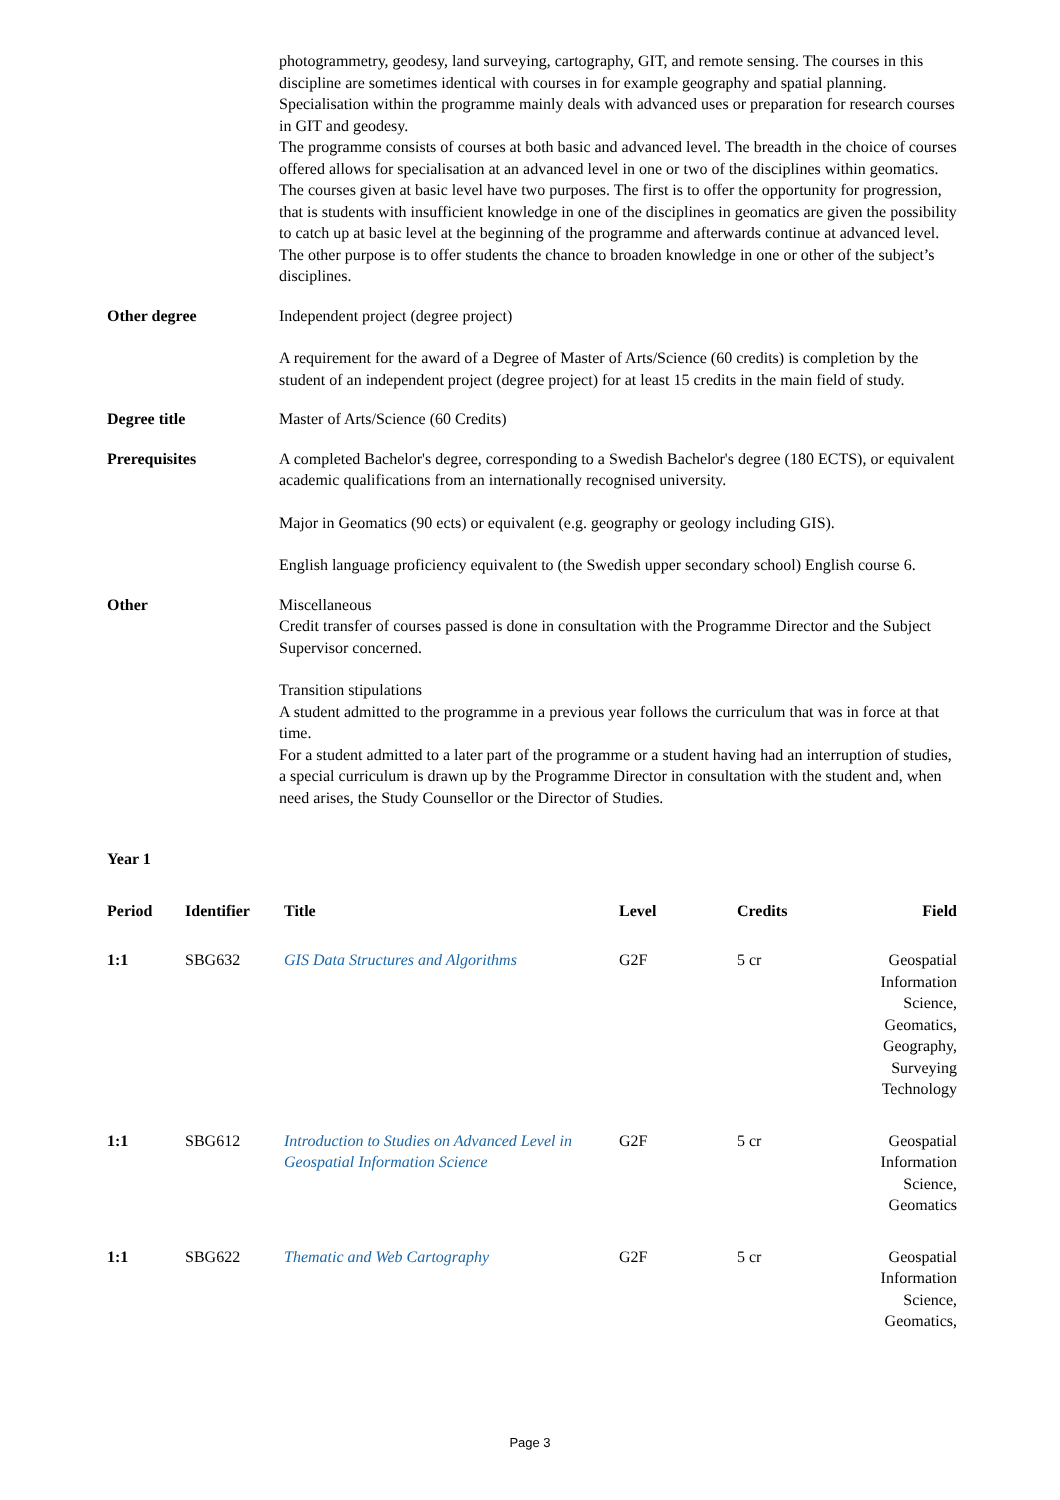photogrammetry, geodesy, land surveying, cartography, GIT, and remote sensing. The courses in this discipline are sometimes identical with courses in for example geography and spatial planning. Specialisation within the programme mainly deals with advanced uses or preparation for research courses in GIT and geodesy.
The programme consists of courses at both basic and advanced level. The breadth in the choice of courses offered allows for specialisation at an advanced level in one or two of the disciplines within geomatics. The courses given at basic level have two purposes. The first is to offer the opportunity for progression, that is students with insufficient knowledge in one of the disciplines in geomatics are given the possibility to catch up at basic level at the beginning of the programme and afterwards continue at advanced level. The other purpose is to offer students the chance to broaden knowledge in one or other of the subject’s disciplines.
Other degree Independent project (degree project)
A requirement for the award of a Degree of Master of Arts/Science (60 credits) is completion by the student of an independent project (degree project) for at least 15 credits in the main field of study.
Degree title Master of Arts/Science (60 Credits)
Prerequisites A completed Bachelor's degree, corresponding to a Swedish Bachelor's degree (180 ECTS), or equivalent academic qualifications from an internationally recognised university.
Major in Geomatics (90 ects) or equivalent (e.g. geography or geology including GIS).
English language proficiency equivalent to (the Swedish upper secondary school) English course 6.
Other Miscellaneous
Credit transfer of courses passed is done in consultation with the Programme Director and the Subject Supervisor concerned.
Transition stipulations
A student admitted to the programme in a previous year follows the curriculum that was in force at that time.
For a student admitted to a later part of the programme or a student having had an interruption of studies, a special curriculum is drawn up by the Programme Director in consultation with the student and, when need arises, the Study Counsellor or the Director of Studies.
Year 1
| Period | Identifier | Title | Level | Credits | Field |
| --- | --- | --- | --- | --- | --- |
| 1:1 | SBG632 | GIS Data Structures and Algorithms | G2F | 5 cr | Geospatial Information Science, Geomatics, Geography, Surveying Technology |
| 1:1 | SBG612 | Introduction to Studies on Advanced Level in Geospatial Information Science | G2F | 5 cr | Geospatial Information Science, Geomatics |
| 1:1 | SBG622 | Thematic and Web Cartography | G2F | 5 cr | Geospatial Information Science, Geomatics, |
Page 3